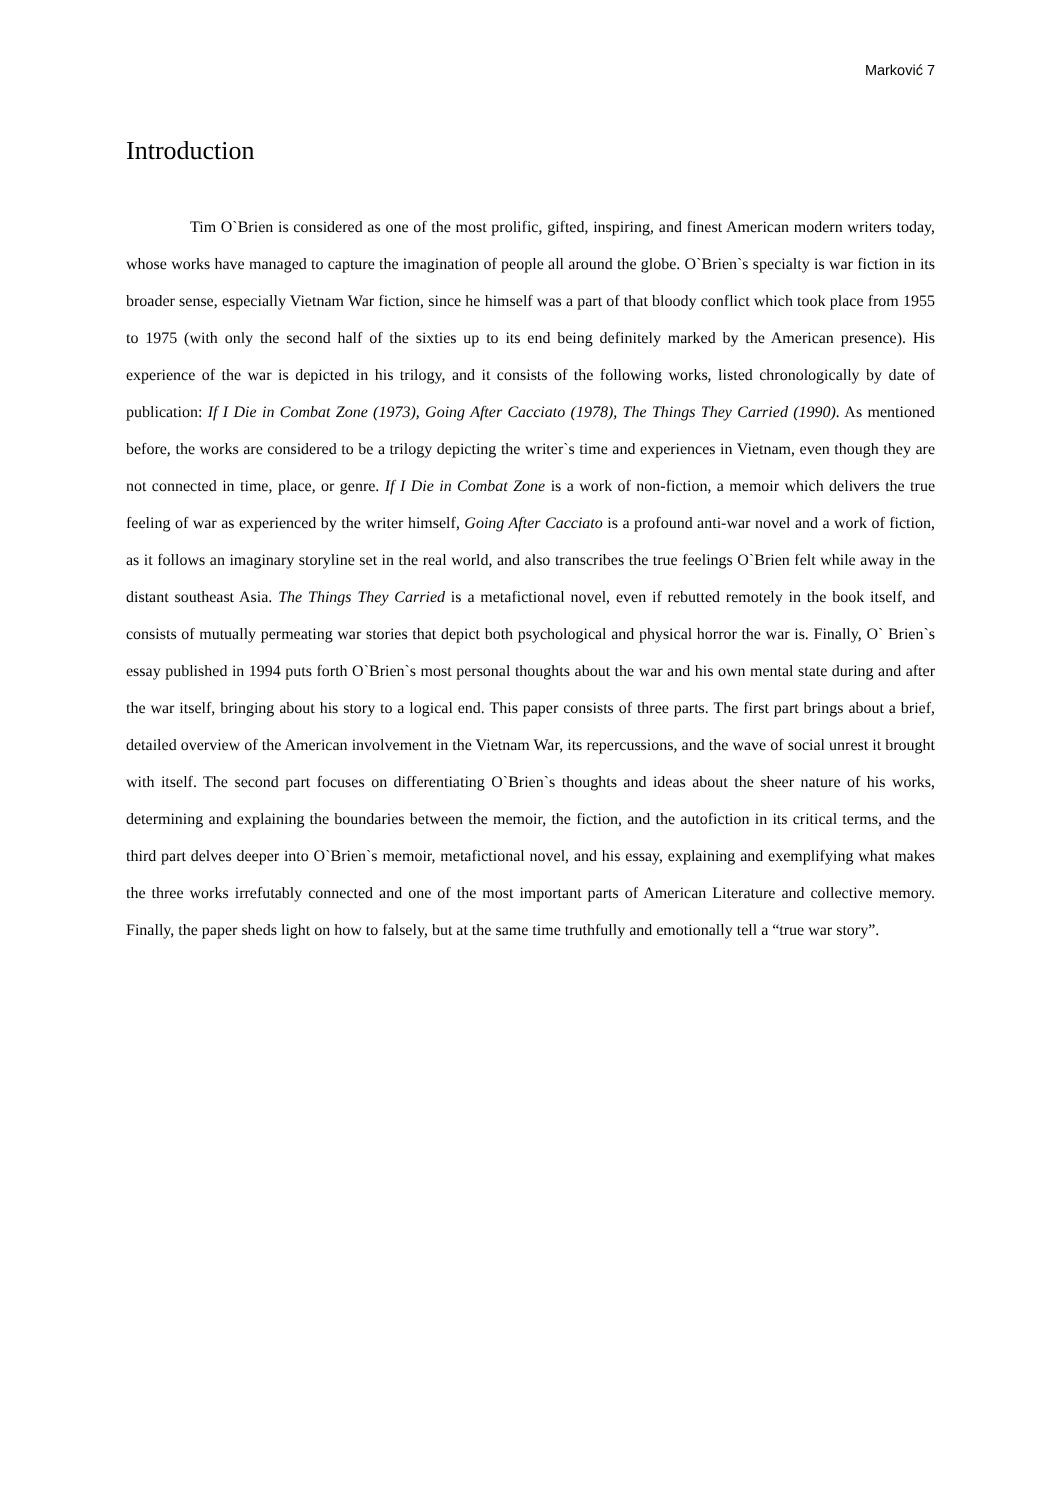Marković 7
Introduction
Tim O`Brien is considered as one of the most prolific, gifted, inspiring, and finest American modern writers today, whose works have managed to capture the imagination of people all around the globe. O`Brien`s specialty is war fiction in its broader sense, especially Vietnam War fiction, since he himself was a part of that bloody conflict which took place from 1955 to 1975 (with only the second half of the sixties up to its end being definitely marked by the American presence). His experience of the war is depicted in his trilogy, and it consists of the following works, listed chronologically by date of publication: If I Die in Combat Zone (1973), Going After Cacciato (1978), The Things They Carried (1990). As mentioned before, the works are considered to be a trilogy depicting the writer`s time and experiences in Vietnam, even though they are not connected in time, place, or genre. If I Die in Combat Zone is a work of non-fiction, a memoir which delivers the true feeling of war as experienced by the writer himself, Going After Cacciato is a profound anti-war novel and a work of fiction, as it follows an imaginary storyline set in the real world, and also transcribes the true feelings O`Brien felt while away in the distant southeast Asia. The Things They Carried is a metafictional novel, even if rebutted remotely in the book itself, and consists of mutually permeating war stories that depict both psychological and physical horror the war is. Finally, O` Brien`s essay published in 1994 puts forth O`Brien`s most personal thoughts about the war and his own mental state during and after the war itself, bringing about his story to a logical end. This paper consists of three parts. The first part brings about a brief, detailed overview of the American involvement in the Vietnam War, its repercussions, and the wave of social unrest it brought with itself. The second part focuses on differentiating O`Brien`s thoughts and ideas about the sheer nature of his works, determining and explaining the boundaries between the memoir, the fiction, and the autofiction in its critical terms, and the third part delves deeper into O`Brien`s memoir, metafictional novel, and his essay, explaining and exemplifying what makes the three works irrefutably connected and one of the most important parts of American Literature and collective memory. Finally, the paper sheds light on how to falsely, but at the same time truthfully and emotionally tell a “true war story”.